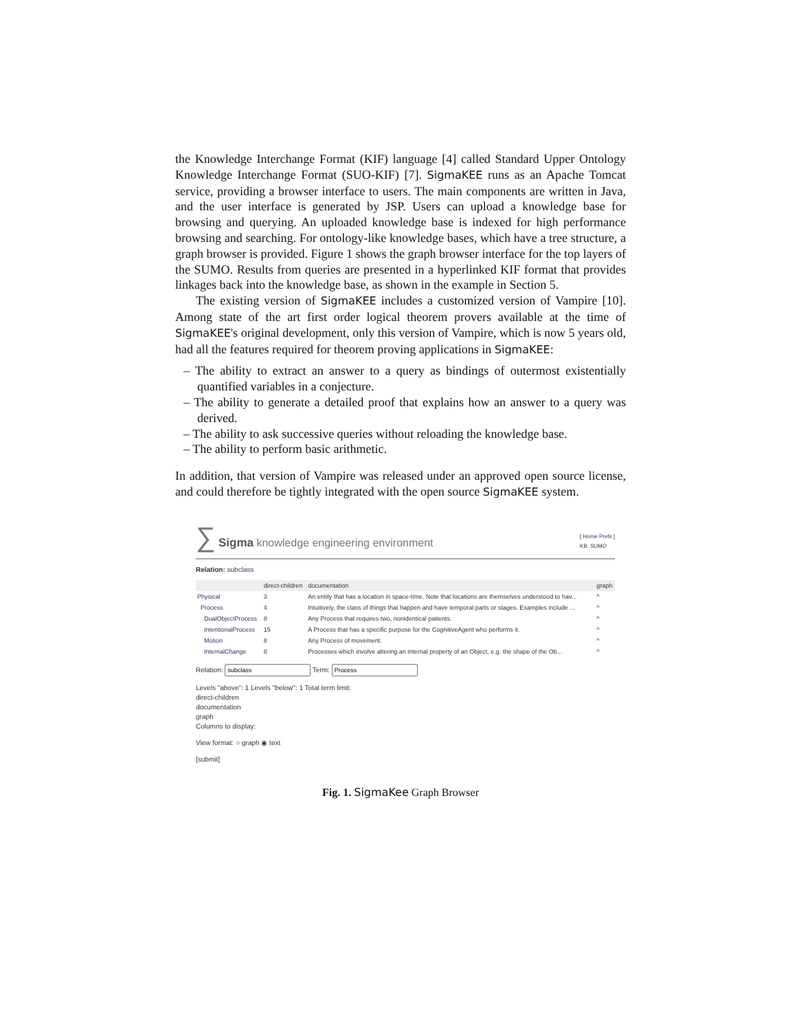the Knowledge Interchange Format (KIF) language [4] called Standard Upper Ontology Knowledge Interchange Format (SUO-KIF) [7]. SigmaKEE runs as an Apache Tomcat service, providing a browser interface to users. The main components are written in Java, and the user interface is generated by JSP. Users can upload a knowledge base for browsing and querying. An uploaded knowledge base is indexed for high performance browsing and searching. For ontology-like knowledge bases, which have a tree structure, a graph browser is provided. Figure 1 shows the graph browser interface for the top layers of the SUMO. Results from queries are presented in a hyperlinked KIF format that provides linkages back into the knowledge base, as shown in the example in Section 5.
The existing version of SigmaKEE includes a customized version of Vampire [10]. Among state of the art first order logical theorem provers available at the time of SigmaKEE's original development, only this version of Vampire, which is now 5 years old, had all the features required for theorem proving applications in SigmaKEE:
– The ability to extract an answer to a query as bindings of outermost existentially quantified variables in a conjecture.
– The ability to generate a detailed proof that explains how an answer to a query was derived.
– The ability to ask successive queries without reloading the knowledge base.
– The ability to perform basic arithmetic.
In addition, that version of Vampire was released under an approved open source license, and could therefore be tightly integrated with the open source SigmaKEE system.
∑ Sigma knowledge engineering environment
[ Home Prefs ]
KB: SUMO
Relation: subclass
| | direct-children | documentation | graph |
| --- | --- | --- | --- |
| Physical | 3 | An entity that has a location in space-time. Note that locations are themselves understood to hav... | ^ |
| Process | 4 | Intuitively, the class of things that happen and have temporal parts or stages. Examples include ... | ^ |
| DualObjectProcess | 8 | Any Process that requires two, nonidentical patients. | ^ |
| IntentionalProcess | 15 | A Process that has a specific purpose for the CognitiveAgent who performs it. | ^ |
| Motion | 8 | Any Process of movement. | ^ |
| InternalChange | 8 | Processes which involve altering an internal property of an Object, e.g. the shape of the Ob... | ^ |
Relation: Term:
Levels "above": 1 Levels "below": 1 Total term limit:
direct-children
documentation
graph
Columns to display:
View format: ○ graph ◉ text
[submit]
Fig. 1. SigmaKee Graph Browser